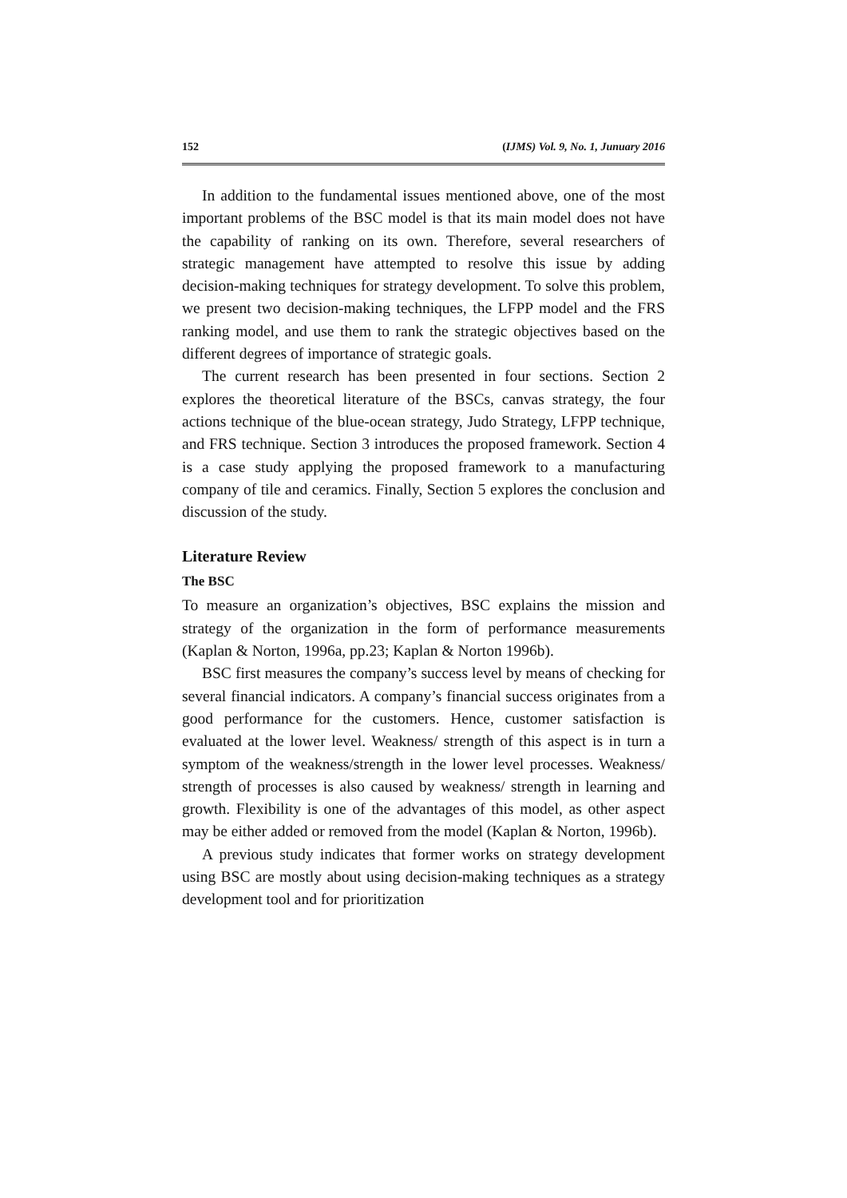152 (IJMS) Vol. 9, No. 1, Junuary 2016
In addition to the fundamental issues mentioned above, one of the most important problems of the BSC model is that its main model does not have the capability of ranking on its own. Therefore, several researchers of strategic management have attempted to resolve this issue by adding decision-making techniques for strategy development. To solve this problem, we present two decision-making techniques, the LFPP model and the FRS ranking model, and use them to rank the strategic objectives based on the different degrees of importance of strategic goals.
The current research has been presented in four sections. Section 2 explores the theoretical literature of the BSCs, canvas strategy, the four actions technique of the blue-ocean strategy, Judo Strategy, LFPP technique, and FRS technique. Section 3 introduces the proposed framework. Section 4 is a case study applying the proposed framework to a manufacturing company of tile and ceramics. Finally, Section 5 explores the conclusion and discussion of the study.
Literature Review
The BSC
To measure an organization’s objectives, BSC explains the mission and strategy of the organization in the form of performance measurements (Kaplan & Norton, 1996a, pp.23; Kaplan & Norton 1996b).
BSC first measures the company’s success level by means of checking for several financial indicators. A company’s financial success originates from a good performance for the customers. Hence, customer satisfaction is evaluated at the lower level. Weakness/ strength of this aspect is in turn a symptom of the weakness/strength in the lower level processes. Weakness/ strength of processes is also caused by weakness/ strength in learning and growth. Flexibility is one of the advantages of this model, as other aspect may be either added or removed from the model (Kaplan & Norton, 1996b).
A previous study indicates that former works on strategy development using BSC are mostly about using decision-making techniques as a strategy development tool and for prioritization